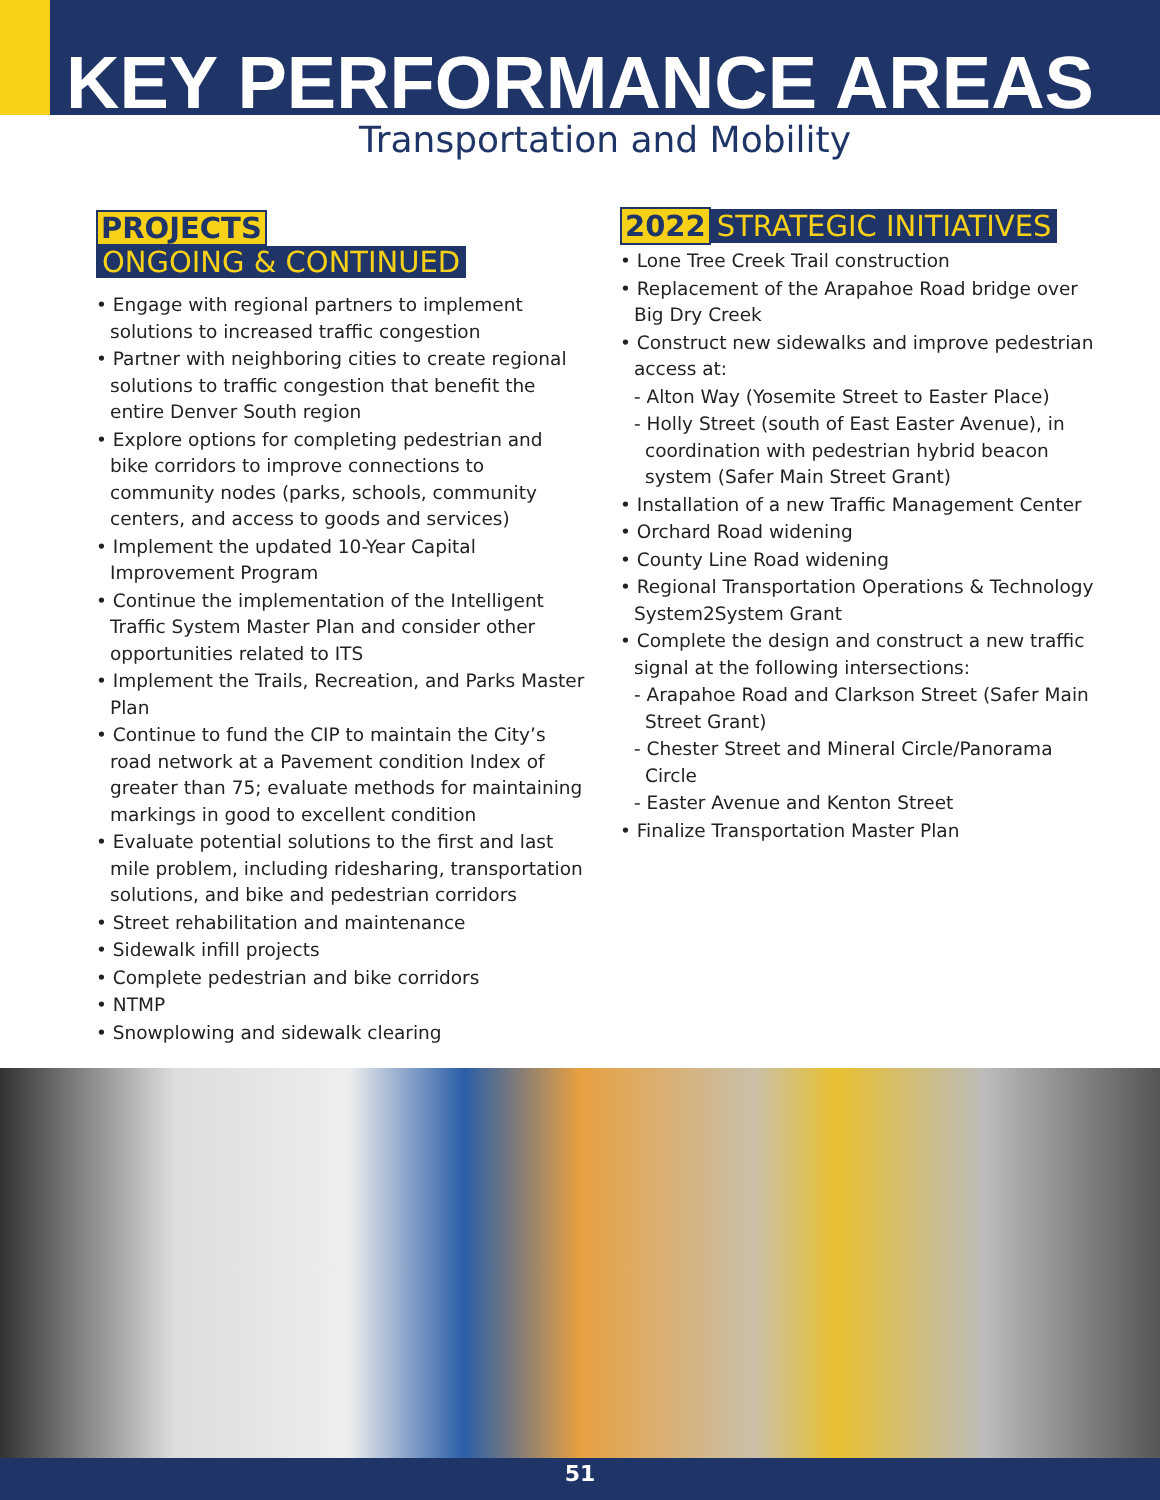KEY PERFORMANCE AREAS
Transportation and Mobility
PROJECTS
ONGOING & CONTINUED
• Engage with regional partners to implement solutions to increased traffic congestion
• Partner with neighboring cities to create regional solutions to traffic congestion that benefit the entire Denver South region
• Explore options for completing pedestrian and bike corridors to improve connections to community nodes (parks, schools, community centers, and access to goods and services)
• Implement the updated 10-Year Capital Improvement Program
• Continue the implementation of the Intelligent Traffic System Master Plan and consider other opportunities related to ITS
• Implement the Trails, Recreation, and Parks Master Plan
• Continue to fund the CIP to maintain the City’s road network at a Pavement condition Index of greater than 75; evaluate methods for maintaining markings in good to excellent condition
• Evaluate potential solutions to the first and last mile problem, including ridesharing, transportation solutions, and bike and pedestrian corridors
• Street rehabilitation and maintenance
• Sidewalk infill projects
• Complete pedestrian and bike corridors
• NTMP
• Snowplowing and sidewalk clearing
2022 STRATEGIC INITIATIVES
• Lone Tree Creek Trail construction
• Replacement of the Arapahoe Road bridge over Big Dry Creek
• Construct new sidewalks and improve pedestrian access at:
- Alton Way (Yosemite Street to Easter Place)
- Holly Street (south of East Easter Avenue), in coordination with pedestrian hybrid beacon system (Safer Main Street Grant)
• Installation of a new Traffic Management Center
• Orchard Road widening
• County Line Road widening
• Regional Transportation Operations & Technology System2System Grant
• Complete the design and construct a new traffic signal at the following intersections:
- Arapahoe Road and Clarkson Street (Safer Main Street Grant)
- Chester Street and Mineral Circle/Panorama Circle
- Easter Avenue and Kenton Street
• Finalize Transportation Master Plan
51